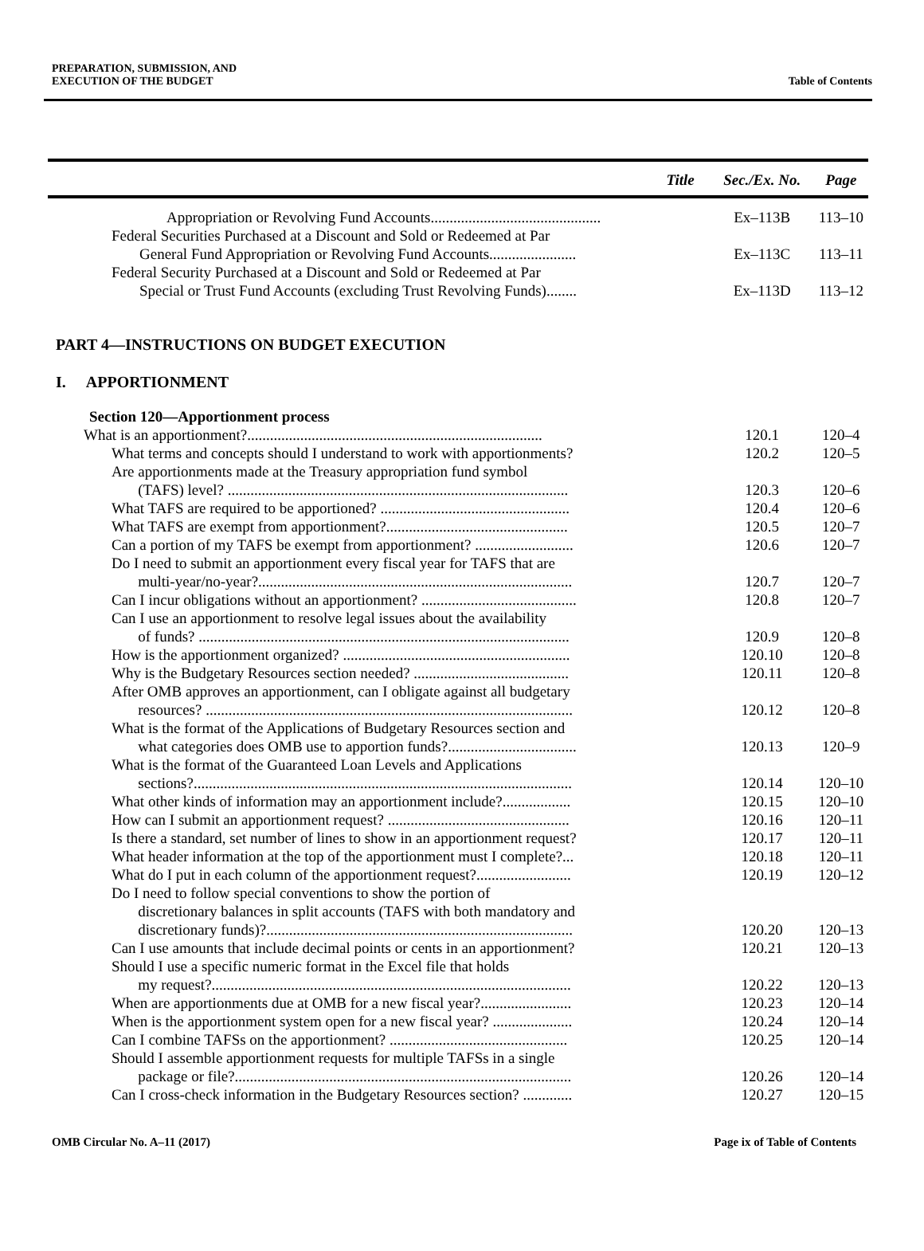PREPARATION, SUBMISSION, AND
EXECUTION OF THE BUDGET
Table of Contents
| Title | Sec./Ex. No. | Page |
| --- | --- | --- |
| Appropriation or Revolving Fund Accounts............................................. | Ex–113B | 113–10 |
| Federal Securities Purchased at a Discount and Sold or Redeemed at Par General Fund Appropriation or Revolving Fund Accounts....................... | Ex–113C | 113–11 |
| Federal Security Purchased at a Discount and Sold or Redeemed at Par Special or Trust Fund Accounts (excluding Trust Revolving Funds)........ | Ex–113D | 113–12 |
| PART 4—INSTRUCTIONS ON BUDGET EXECUTION | | |
| I. APPORTIONMENT | | |
| Section 120—Apportionment process | | |
| What is an apportionment?.............................................................................. | 120.1 | 120–4 |
| What terms and concepts should I understand to work with apportionments? | 120.2 | 120–5 |
| Are apportionments made at the Treasury appropriation fund symbol (TAFS) level? .......................................................................................... | 120.3 | 120–6 |
| What TAFS are required to be apportioned? .................................................. | 120.4 | 120–6 |
| What TAFS are exempt from apportionment?................................................ | 120.5 | 120–7 |
| Can a portion of my TAFS be exempt from apportionment? .......................... | 120.6 | 120–7 |
| Do I need to submit an apportionment every fiscal year for TAFS that are multi-year/no-year?................................................................................... | 120.7 | 120–7 |
| Can I incur obligations without an apportionment? ......................................... | 120.8 | 120–7 |
| Can I use an apportionment to resolve legal issues about the availability of funds? .................................................................................................. | 120.9 | 120–8 |
| How is the apportionment organized? ............................................................ | 120.10 | 120–8 |
| Why is the Budgetary Resources section needed? ......................................... | 120.11 | 120–8 |
| After OMB approves an apportionment, can I obligate against all budgetary resources? ................................................................................................. | 120.12 | 120–8 |
| What is the format of the Applications of Budgetary Resources section and what categories does OMB use to apportion funds?.................................. | 120.13 | 120–9 |
| What is the format of the Guaranteed Loan Levels and Applications sections?.................................................................................................... | 120.14 | 120–10 |
| What other kinds of information may an apportionment include?.................. | 120.15 | 120–10 |
| How can I submit an apportionment request? ................................................ | 120.16 | 120–11 |
| Is there a standard, set number of lines to show in an apportionment request? | 120.17 | 120–11 |
| What header information at the top of the apportionment must I complete?... | 120.18 | 120–11 |
| What do I put in each column of the apportionment request?......................... | 120.19 | 120–12 |
| Do I need to follow special conventions to show the portion of discretionary balances in split accounts (TAFS with both mandatory and discretionary funds)?................................................................................. | 120.20 | 120–13 |
| Can I use amounts that include decimal points or cents in an apportionment? | 120.21 | 120–13 |
| Should I use a specific numeric format in the Excel file that holds my request?............................................................................................... | 120.22 | 120–13 |
| When are apportionments due at OMB for a new fiscal year?........................ | 120.23 | 120–14 |
| When is the apportionment system open for a new fiscal year? ..................... | 120.24 | 120–14 |
| Can I combine TAFSs on the apportionment? ............................................... | 120.25 | 120–14 |
| Should I assemble apportionment requests for multiple TAFSs in a single package or file?......................................................................................... | 120.26 | 120–14 |
| Can I cross-check information in the Budgetary Resources section? ............. | 120.27 | 120–15 |
OMB Circular No. A–11 (2017) Page ix of Table of Contents